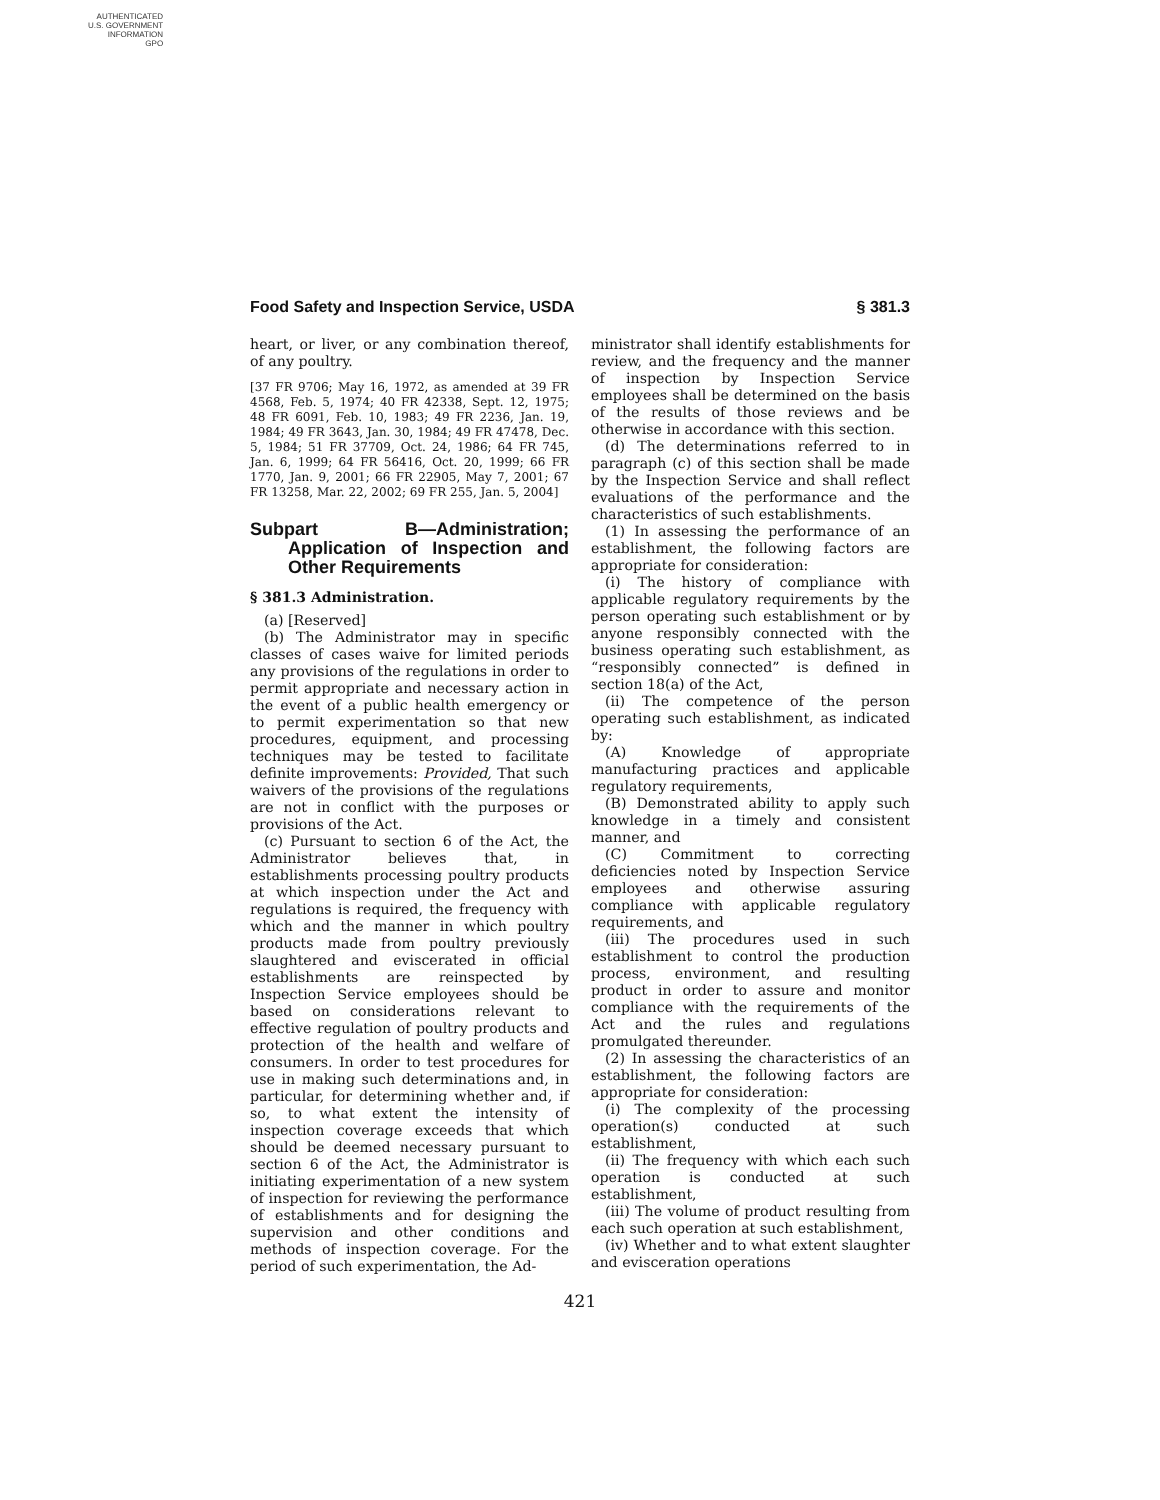AUTHENTICATED
U.S. GOVERNMENT
INFORMATION
GPO
Food Safety and Inspection Service, USDA § 381.3
heart, or liver, or any combination thereof, of any poultry.
[37 FR 9706; May 16, 1972, as amended at 39 FR 4568, Feb. 5, 1974; 40 FR 42338, Sept. 12, 1975; 48 FR 6091, Feb. 10, 1983; 49 FR 2236, Jan. 19, 1984; 49 FR 3643, Jan. 30, 1984; 49 FR 47478, Dec. 5, 1984; 51 FR 37709, Oct. 24, 1986; 64 FR 745, Jan. 6, 1999; 64 FR 56416, Oct. 20, 1999; 66 FR 1770, Jan. 9, 2001; 66 FR 22905, May 7, 2001; 67 FR 13258, Mar. 22, 2002; 69 FR 255, Jan. 5, 2004]
Subpart B—Administration; Application of Inspection and Other Requirements
§ 381.3 Administration.
(a) [Reserved]
(b) The Administrator may in specific classes of cases waive for limited periods any provisions of the regulations in order to permit appropriate and necessary action in the event of a public health emergency or to permit experimentation so that new procedures, equipment, and processing techniques may be tested to facilitate definite improvements: Provided, That such waivers of the provisions of the regulations are not in conflict with the purposes or provisions of the Act.
(c) Pursuant to section 6 of the Act, the Administrator believes that, in establishments processing poultry products at which inspection under the Act and regulations is required, the frequency with which and the manner in which poultry products made from poultry previously slaughtered and eviscerated in official establishments are reinspected by Inspection Service employees should be based on considerations relevant to effective regulation of poultry products and protection of the health and welfare of consumers. In order to test procedures for use in making such determinations and, in particular, for determining whether and, if so, to what extent the intensity of inspection coverage exceeds that which should be deemed necessary pursuant to section 6 of the Act, the Administrator is initiating experimentation of a new system of inspection for reviewing the performance of establishments and for designing the supervision and other conditions and methods of inspection coverage. For the period of such experimentation, the Ad-
ministrator shall identify establishments for review, and the frequency and the manner of inspection by Inspection Service employees shall be determined on the basis of the results of those reviews and be otherwise in accordance with this section.
(d) The determinations referred to in paragraph (c) of this section shall be made by the Inspection Service and shall reflect evaluations of the performance and the characteristics of such establishments.
(1) In assessing the performance of an establishment, the following factors are appropriate for consideration:
(i) The history of compliance with applicable regulatory requirements by the person operating such establishment or by anyone responsibly connected with the business operating such establishment, as “responsibly connected” is defined in section 18(a) of the Act,
(ii) The competence of the person operating such establishment, as indicated by:
(A) Knowledge of appropriate manufacturing practices and applicable regulatory requirements,
(B) Demonstrated ability to apply such knowledge in a timely and consistent manner, and
(C) Commitment to correcting deficiencies noted by Inspection Service employees and otherwise assuring compliance with applicable regulatory requirements, and
(iii) The procedures used in such establishment to control the production process, environment, and resulting product in order to assure and monitor compliance with the requirements of the Act and the rules and regulations promulgated thereunder.
(2) In assessing the characteristics of an establishment, the following factors are appropriate for consideration:
(i) The complexity of the processing operation(s) conducted at such establishment,
(ii) The frequency with which each such operation is conducted at such establishment,
(iii) The volume of product resulting from each such operation at such establishment,
(iv) Whether and to what extent slaughter and evisceration operations
421